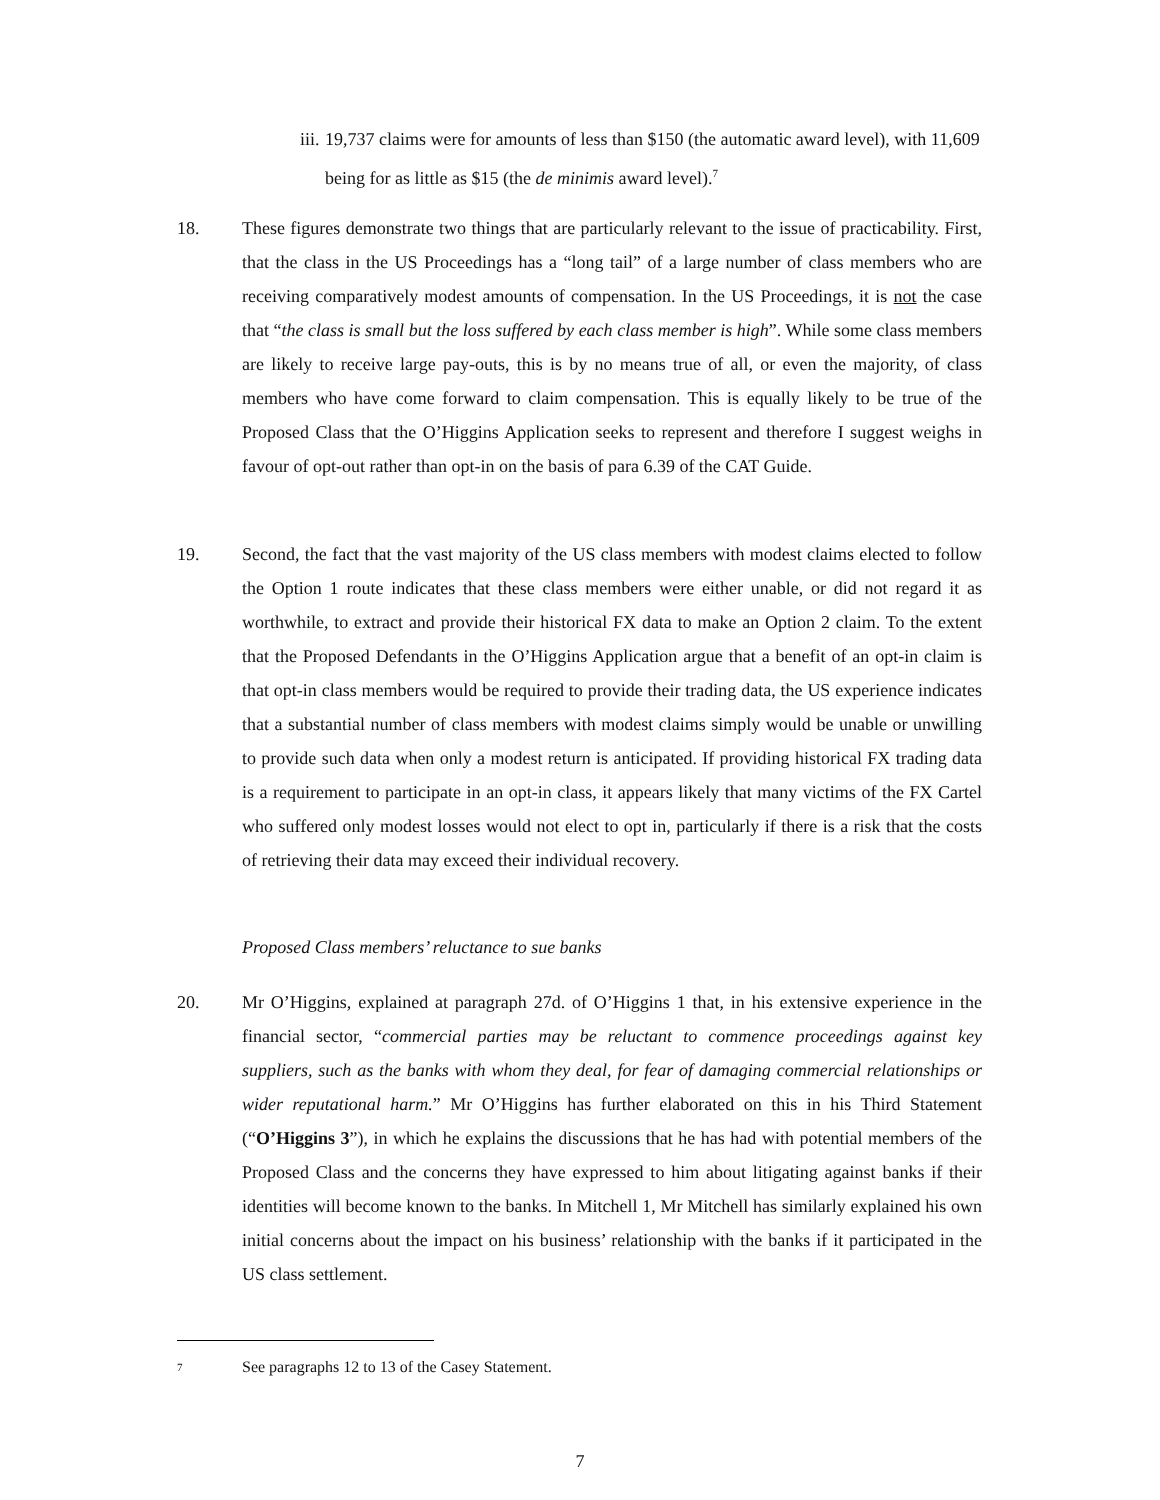iii. 19,737 claims were for amounts of less than $150 (the automatic award level), with 11,609 being for as little as $15 (the de minimis award level).<sup>7</sup>
18. These figures demonstrate two things that are particularly relevant to the issue of practicability. First, that the class in the US Proceedings has a “long tail” of a large number of class members who are receiving comparatively modest amounts of compensation. In the US Proceedings, it is not the case that “the class is small but the loss suffered by each class member is high”. While some class members are likely to receive large pay-outs, this is by no means true of all, or even the majority, of class members who have come forward to claim compensation. This is equally likely to be true of the Proposed Class that the O’Higgins Application seeks to represent and therefore I suggest weighs in favour of opt-out rather than opt-in on the basis of para 6.39 of the CAT Guide.
19. Second, the fact that the vast majority of the US class members with modest claims elected to follow the Option 1 route indicates that these class members were either unable, or did not regard it as worthwhile, to extract and provide their historical FX data to make an Option 2 claim. To the extent that the Proposed Defendants in the O’Higgins Application argue that a benefit of an opt-in claim is that opt-in class members would be required to provide their trading data, the US experience indicates that a substantial number of class members with modest claims simply would be unable or unwilling to provide such data when only a modest return is anticipated. If providing historical FX trading data is a requirement to participate in an opt-in class, it appears likely that many victims of the FX Cartel who suffered only modest losses would not elect to opt in, particularly if there is a risk that the costs of retrieving their data may exceed their individual recovery.
Proposed Class members’ reluctance to sue banks
20. Mr O’Higgins, explained at paragraph 27d. of O’Higgins 1 that, in his extensive experience in the financial sector, “commercial parties may be reluctant to commence proceedings against key suppliers, such as the banks with whom they deal, for fear of damaging commercial relationships or wider reputational harm.” Mr O’Higgins has further elaborated on this in his Third Statement (“O’Higgins 3”), in which he explains the discussions that he has had with potential members of the Proposed Class and the concerns they have expressed to him about litigating against banks if their identities will become known to the banks. In Mitchell 1, Mr Mitchell has similarly explained his own initial concerns about the impact on his business’ relationship with the banks if it participated in the US class settlement.
<sup>7</sup> See paragraphs 12 to 13 of the Casey Statement.
7